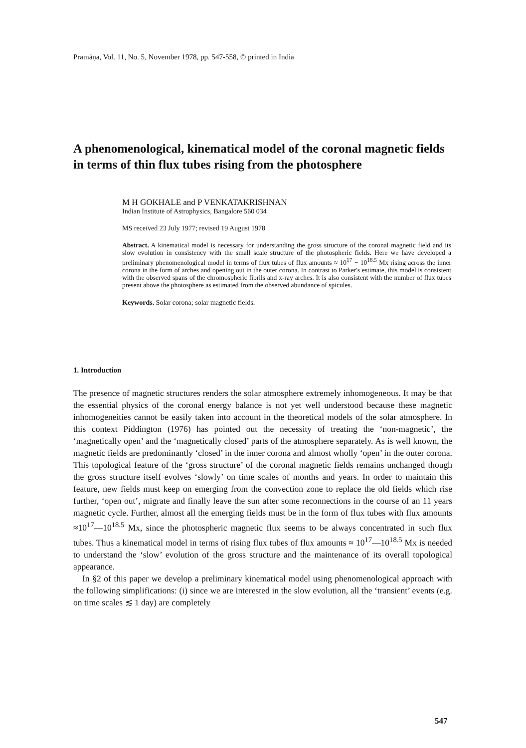Pramāṇa, Vol. 11, No. 5, November 1978, pp. 547-558, © printed in India
A phenomenological, kinematical model of the coronal magnetic fields in terms of thin flux tubes rising from the photosphere
M H GOKHALE and P VENKATAKRISHNAN
Indian Institute of Astrophysics, Bangalore 560 034
MS received 23 July 1977; revised 19 August 1978
Abstract. A kinematical model is necessary for understanding the gross structure of the coronal magnetic field and its slow evolution in consistency with the small scale structure of the photospheric fields. Here we have developed a preliminary phenomenological model in terms of flux tubes of flux amounts ≈ 10<sup>17</sup> − 10<sup>18.5</sup> Mx rising across the inner corona in the form of arches and opening out in the outer corona. In contrast to Parker's estimate, this model is consistent with the observed spans of the chromospheric fibrils and x-ray arches. It is also consistent with the number of flux tubes present above the photosphere as estimated from the observed abundance of spicules.
Keywords. Solar corona; solar magnetic fields.
1. Introduction
The presence of magnetic structures renders the solar atmosphere extremely inhomogeneous. It may be that the essential physics of the coronal energy balance is not yet well understood because these magnetic inhomogeneities cannot be easily taken into account in the theoretical models of the solar atmosphere. In this context Piddington (1976) has pointed out the necessity of treating the ‘non-magnetic’, the ‘magnetically open’ and the ‘magnetically closed’ parts of the atmosphere separately. As is well known, the magnetic fields are predominantly ‘closed’ in the inner corona and almost wholly ‘open’ in the outer corona. This topological feature of the ‘gross structure’ of the coronal magnetic fields remains unchanged though the gross structure itself evolves ‘slowly’ on time scales of months and years. In order to maintain this feature, new fields must keep on emerging from the convection zone to replace the old fields which rise further, ‘open out’, migrate and finally leave the sun after some reconnections in the course of an 11 years magnetic cycle. Further, almost all the emerging fields must be in the form of flux tubes with flux amounts ≈10<sup>17</sup>—10<sup>18.5</sup> Mx, since the photospheric magnetic flux seems to be always concentrated in such flux tubes. Thus a kinematical model in terms of rising flux tubes of flux amounts ≈ 10<sup>17</sup>—10<sup>18.5</sup> Mx is needed to understand the ‘slow’ evolution of the gross structure and the maintenance of its overall topological appearance.
In §2 of this paper we develop a preliminary kinematical model using phenomenological approach with the following simplifications: (i) since we are interested in the slow evolution, all the ‘transient’ events (e.g. on time scales ≲ 1 day) are completely
547